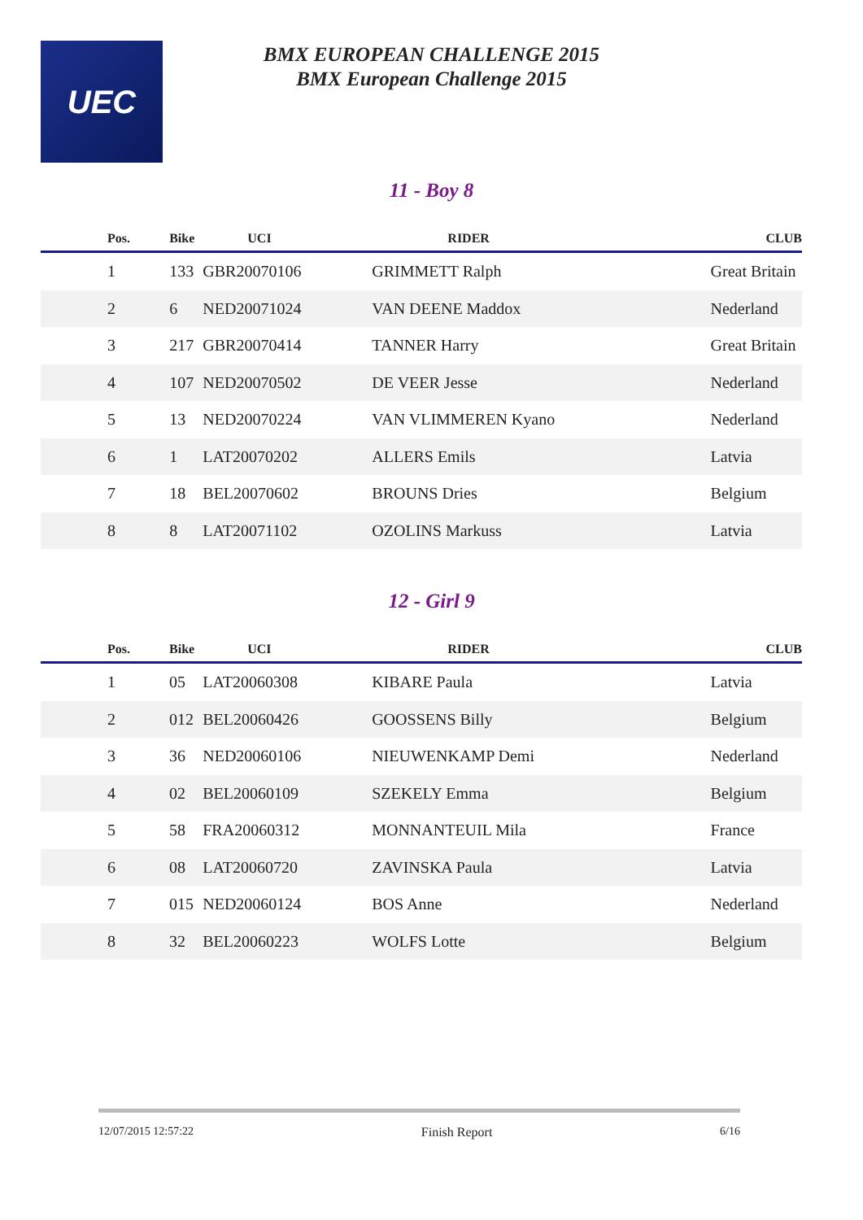UEC
BMX EUROPEAN CHALLENGE 2015
BMX European Challenge 2015
11 - Boy 8
| Pos. | Bike | UCI | RIDER | CLUB |
| --- | --- | --- | --- | --- |
| 1 | 133 | GBR20070106 | GRIMMETT Ralph | Great Britain |
| 2 | 6 | NED20071024 | VAN DEENE Maddox | Nederland |
| 3 | 217 | GBR20070414 | TANNER Harry | Great Britain |
| 4 | 107 | NED20070502 | DE VEER Jesse | Nederland |
| 5 | 13 | NED20070224 | VAN VLIMMEREN Kyano | Nederland |
| 6 | 1 | LAT20070202 | ALLERS Emils | Latvia |
| 7 | 18 | BEL20070602 | BROUNS Dries | Belgium |
| 8 | 8 | LAT20071102 | OZOLINS Markuss | Latvia |
12 - Girl 9
| Pos. | Bike | UCI | RIDER | CLUB |
| --- | --- | --- | --- | --- |
| 1 | 05 | LAT20060308 | KIBARE Paula | Latvia |
| 2 | 012 | BEL20060426 | GOOSSENS Billy | Belgium |
| 3 | 36 | NED20060106 | NIEUWENKAMP Demi | Nederland |
| 4 | 02 | BEL20060109 | SZEKELY Emma | Belgium |
| 5 | 58 | FRA20060312 | MONNANTEUIL Mila | France |
| 6 | 08 | LAT20060720 | ZAVINSKA Paula | Latvia |
| 7 | 015 | NED20060124 | BOS Anne | Nederland |
| 8 | 32 | BEL20060223 | WOLFS Lotte | Belgium |
12/07/2015 12:57:22 Finish Report 6/16